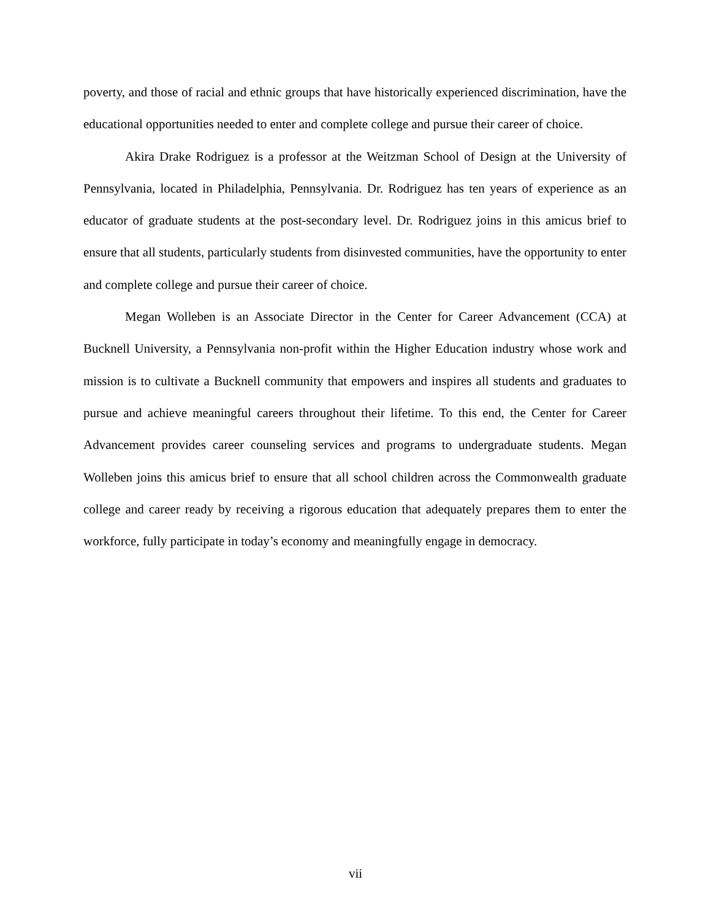poverty, and those of racial and ethnic groups that have historically experienced discrimination, have the educational opportunities needed to enter and complete college and pursue their career of choice.
Akira Drake Rodriguez is a professor at the Weitzman School of Design at the University of Pennsylvania, located in Philadelphia, Pennsylvania. Dr. Rodriguez has ten years of experience as an educator of graduate students at the post-secondary level. Dr. Rodriguez joins in this amicus brief to ensure that all students, particularly students from disinvested communities, have the opportunity to enter and complete college and pursue their career of choice.
Megan Wolleben is an Associate Director in the Center for Career Advancement (CCA) at Bucknell University, a Pennsylvania non-profit within the Higher Education industry whose work and mission is to cultivate a Bucknell community that empowers and inspires all students and graduates to pursue and achieve meaningful careers throughout their lifetime. To this end, the Center for Career Advancement provides career counseling services and programs to undergraduate students. Megan Wolleben joins this amicus brief to ensure that all school children across the Commonwealth graduate college and career ready by receiving a rigorous education that adequately prepares them to enter the workforce, fully participate in today’s economy and meaningfully engage in democracy.
vii